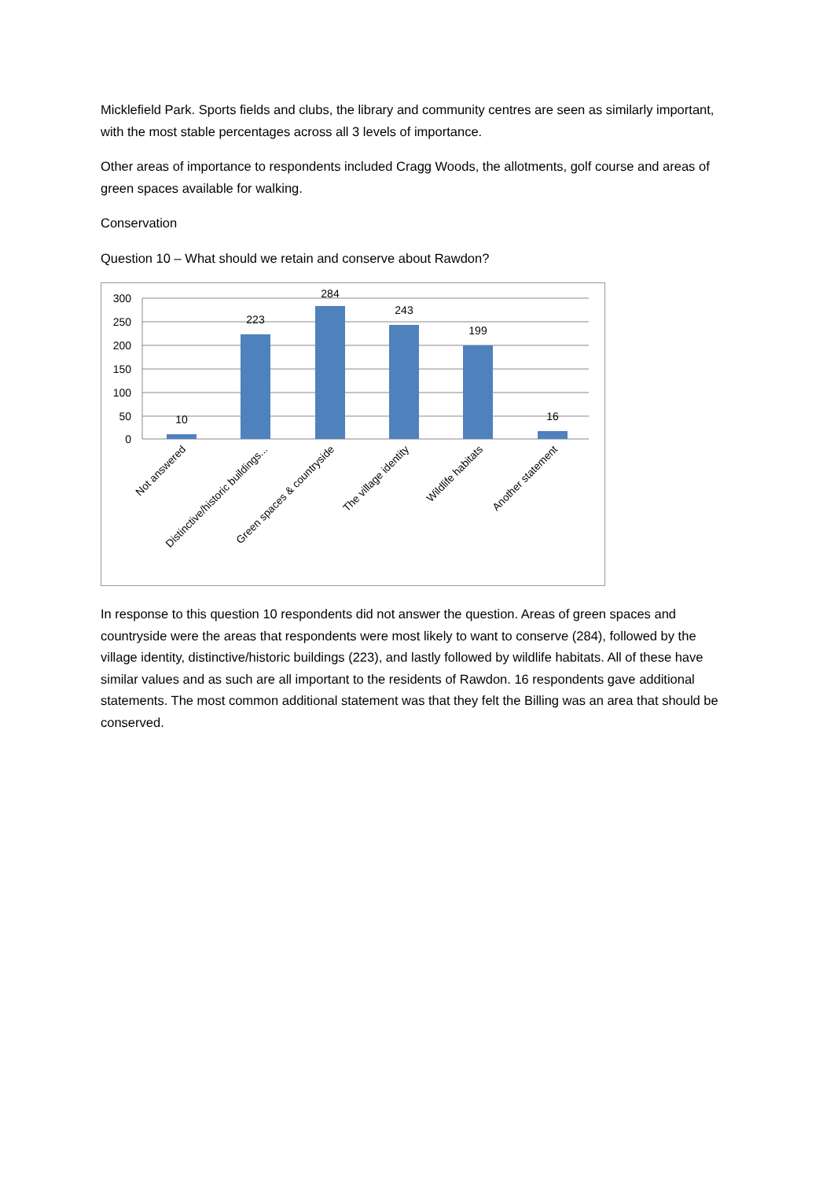Micklefield Park. Sports fields and clubs, the library and community centres are seen as similarly important, with the most stable percentages across all 3 levels of importance.
Other areas of importance to respondents included Cragg Woods, the allotments, golf course and areas of green spaces available for walking.
Conservation
Question 10 – What should we retain and conserve about Rawdon?
300
250
200
150
100
50
0
10
223
284
243
199
16
Not answered
Distinctive/historic buildings...
Green spaces & countryside
The village identity
Wildlife habitats
Another statement
In response to this question 10 respondents did not answer the question. Areas of green spaces and countryside were the areas that respondents were most likely to want to conserve (284), followed by the village identity, distinctive/historic buildings (223), and lastly followed by wildlife habitats. All of these have similar values and as such are all important to the residents of Rawdon. 16 respondents gave additional statements. The most common additional statement was that they felt the Billing was an area that should be conserved.